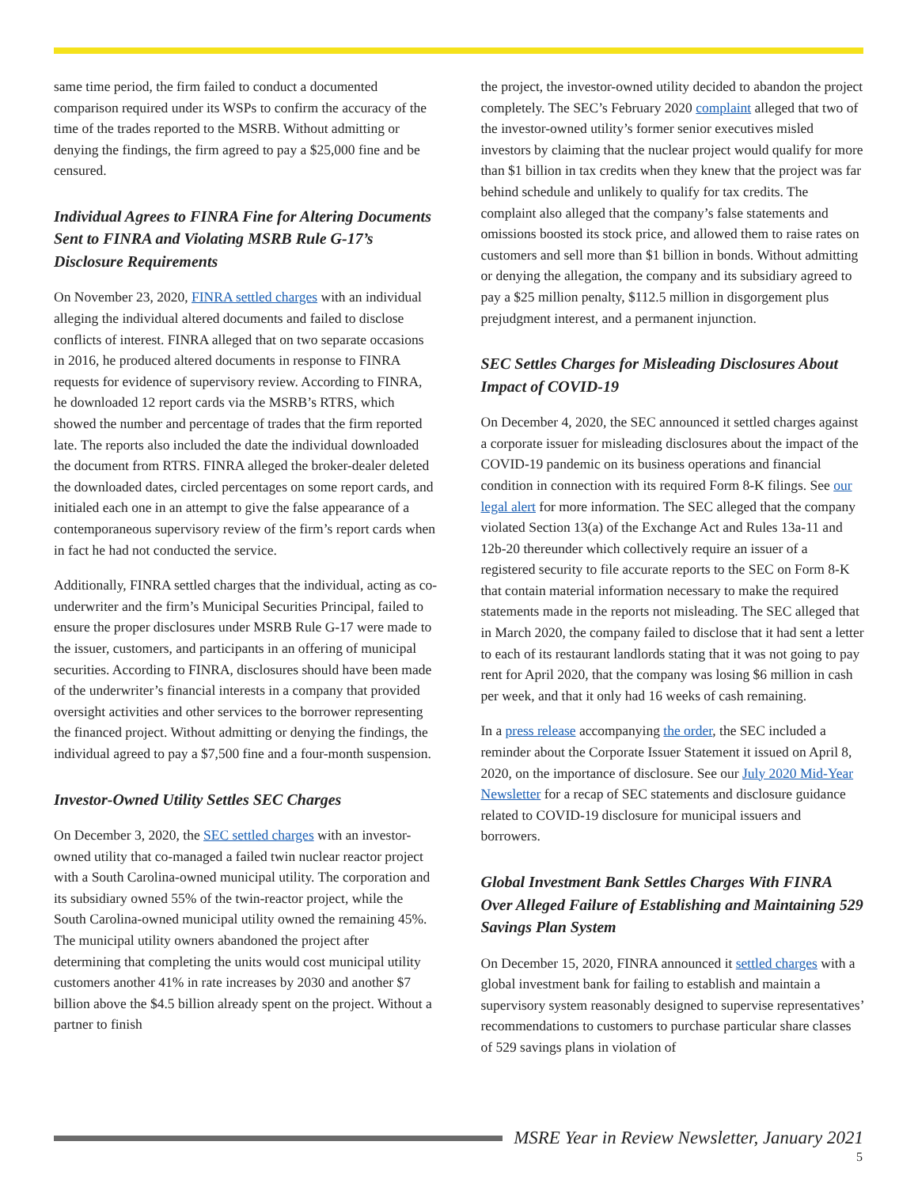same time period, the firm failed to conduct a documented comparison required under its WSPs to confirm the accuracy of the time of the trades reported to the MSRB. Without admitting or denying the findings, the firm agreed to pay a $25,000 fine and be censured.
Individual Agrees to FINRA Fine for Altering Documents Sent to FINRA and Violating MSRB Rule G-17’s Disclosure Requirements
On November 23, 2020, FINRA settled charges with an individual alleging the individual altered documents and failed to disclose conflicts of interest. FINRA alleged that on two separate occasions in 2016, he produced altered documents in response to FINRA requests for evidence of supervisory review. According to FINRA, he downloaded 12 report cards via the MSRB’s RTRS, which showed the number and percentage of trades that the firm reported late. The reports also included the date the individual downloaded the document from RTRS. FINRA alleged the broker-dealer deleted the downloaded dates, circled percentages on some report cards, and initialed each one in an attempt to give the false appearance of a contemporaneous supervisory review of the firm’s report cards when in fact he had not conducted the service.
Additionally, FINRA settled charges that the individual, acting as co-underwriter and the firm’s Municipal Securities Principal, failed to ensure the proper disclosures under MSRB Rule G-17 were made to the issuer, customers, and participants in an offering of municipal securities. According to FINRA, disclosures should have been made of the underwriter’s financial interests in a company that provided oversight activities and other services to the borrower representing the financed project. Without admitting or denying the findings, the individual agreed to pay a $7,500 fine and a four-month suspension.
Investor-Owned Utility Settles SEC Charges
On December 3, 2020, the SEC settled charges with an investor-owned utility that co-managed a failed twin nuclear reactor project with a South Carolina-owned municipal utility. The corporation and its subsidiary owned 55% of the twin-reactor project, while the South Carolina-owned municipal utility owned the remaining 45%. The municipal utility owners abandoned the project after determining that completing the units would cost municipal utility customers another 41% in rate increases by 2030 and another $7 billion above the $4.5 billion already spent on the project. Without a partner to finish
the project, the investor-owned utility decided to abandon the project completely. The SEC’s February 2020 complaint alleged that two of the investor-owned utility’s former senior executives misled investors by claiming that the nuclear project would qualify for more than $1 billion in tax credits when they knew that the project was far behind schedule and unlikely to qualify for tax credits. The complaint also alleged that the company’s false statements and omissions boosted its stock price, and allowed them to raise rates on customers and sell more than $1 billion in bonds. Without admitting or denying the allegation, the company and its subsidiary agreed to pay a $25 million penalty, $112.5 million in disgorgement plus prejudgment interest, and a permanent injunction.
SEC Settles Charges for Misleading Disclosures About Impact of COVID-19
On December 4, 2020, the SEC announced it settled charges against a corporate issuer for misleading disclosures about the impact of the COVID-19 pandemic on its business operations and financial condition in connection with its required Form 8-K filings. See our legal alert for more information. The SEC alleged that the company violated Section 13(a) of the Exchange Act and Rules 13a-11 and 12b-20 thereunder which collectively require an issuer of a registered security to file accurate reports to the SEC on Form 8-K that contain material information necessary to make the required statements made in the reports not misleading. The SEC alleged that in March 2020, the company failed to disclose that it had sent a letter to each of its restaurant landlords stating that it was not going to pay rent for April 2020, that the company was losing $6 million in cash per week, and that it only had 16 weeks of cash remaining.
In a press release accompanying the order, the SEC included a reminder about the Corporate Issuer Statement it issued on April 8, 2020, on the importance of disclosure. See our July 2020 Mid-Year Newsletter for a recap of SEC statements and disclosure guidance related to COVID-19 disclosure for municipal issuers and borrowers.
Global Investment Bank Settles Charges With FINRA Over Alleged Failure of Establishing and Maintaining 529 Savings Plan System
On December 15, 2020, FINRA announced it settled charges with a global investment bank for failing to establish and maintain a supervisory system reasonably designed to supervise representatives’ recommendations to customers to purchase particular share classes of 529 savings plans in violation of
MSRE Year in Review Newsletter, January 2021
5